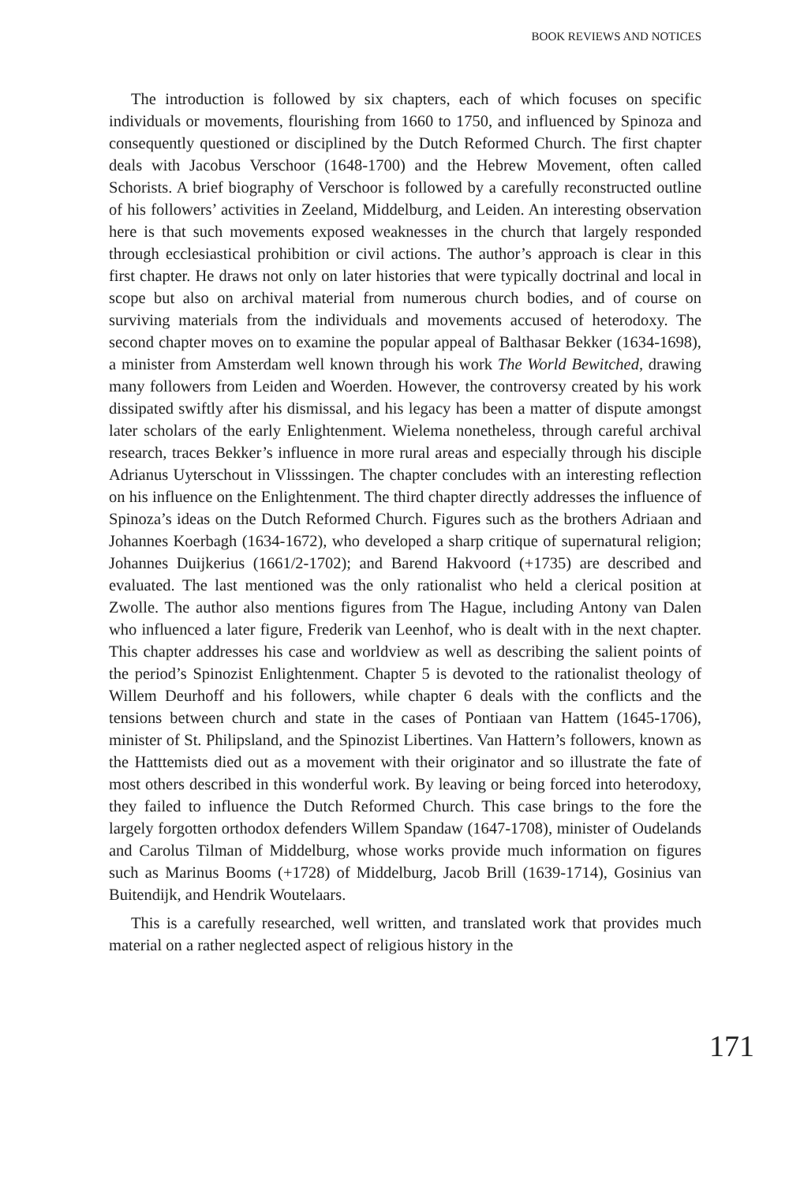BOOK REVIEWS AND NOTICES
The introduction is followed by six chapters, each of which focuses on specific individuals or movements, flourishing from 1660 to 1750, and influenced by Spinoza and consequently questioned or disciplined by the Dutch Reformed Church. The first chapter deals with Jacobus Verschoor (1648-1700) and the Hebrew Movement, often called Schorists. A brief biography of Verschoor is followed by a carefully reconstructed outline of his followers’ activities in Zeeland, Middelburg, and Leiden. An interesting observation here is that such movements exposed weaknesses in the church that largely responded through ecclesiastical prohibition or civil actions. The author’s approach is clear in this first chapter. He draws not only on later histories that were typically doctrinal and local in scope but also on archival material from numerous church bodies, and of course on surviving materials from the individuals and movements accused of heterodoxy. The second chapter moves on to examine the popular appeal of Balthasar Bekker (1634-1698), a minister from Amsterdam well known through his work The World Bewitched, drawing many followers from Leiden and Woerden. However, the controversy created by his work dissipated swiftly after his dismissal, and his legacy has been a matter of dispute amongst later scholars of the early Enlightenment. Wielema nonetheless, through careful archival research, traces Bekker’s influence in more rural areas and especially through his disciple Adrianus Uyterschout in Vlisssingen. The chapter concludes with an interesting reflection on his influence on the Enlightenment. The third chapter directly addresses the influence of Spinoza’s ideas on the Dutch Reformed Church. Figures such as the brothers Adriaan and Johannes Koerbagh (1634-1672), who developed a sharp critique of supernatural religion; Johannes Duijkerius (1661/2-1702); and Barend Hakvoord (+1735) are described and evaluated. The last mentioned was the only rationalist who held a clerical position at Zwolle. The author also mentions figures from The Hague, including Antony van Dalen who influenced a later figure, Frederik van Leenhof, who is dealt with in the next chapter. This chapter addresses his case and worldview as well as describing the salient points of the period’s Spinozist Enlightenment. Chapter 5 is devoted to the rationalist theology of Willem Deurhoff and his followers, while chapter 6 deals with the conflicts and the tensions between church and state in the cases of Pontiaan van Hattem (1645-1706), minister of St. Philipsland, and the Spinozist Libertines. Van Hattern’s followers, known as the Hatttemists died out as a movement with their originator and so illustrate the fate of most others described in this wonderful work. By leaving or being forced into heterodoxy, they failed to influence the Dutch Reformed Church. This case brings to the fore the largely forgotten orthodox defenders Willem Spandaw (1647-1708), minister of Oudelands and Carolus Tilman of Middelburg, whose works provide much information on figures such as Marinus Booms (+1728) of Middelburg, Jacob Brill (1639-1714), Gosinius van Buitendijk, and Hendrik Woutelaars.
This is a carefully researched, well written, and translated work that provides much material on a rather neglected aspect of religious history in the
171